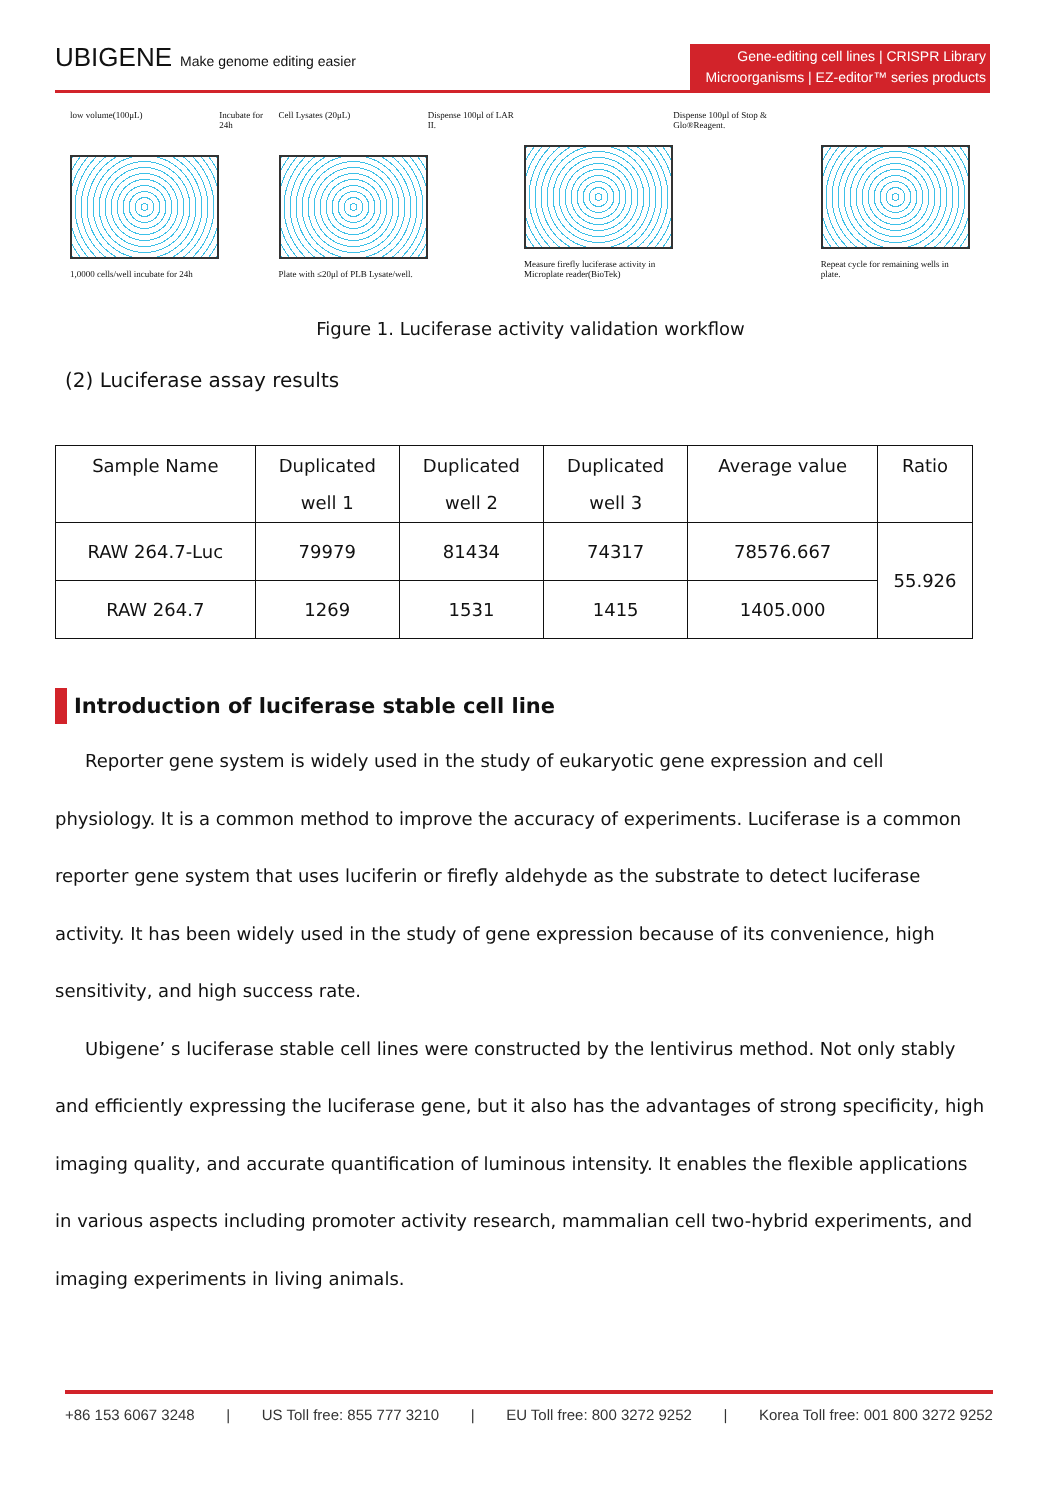UBIGENE Make genome editing easier
Gene-editing cell lines | CRISPR Library
Microorganisms | EZ-editor™ series products
low volume(100μL)
1,0000 cells/well incubate for 24h
Incubate for 24h Cell Lysates (20μL)
Plate with ≤20μl of PLB Lysate/well.
Dispense 100μl of LAR II. Measure firefly luciferase activity in Microplate reader(BioTek)
Dispense 100μl of Stop & Glo®Reagent.
Repeat cycle for remaining wells in plate.
Figure 1. Luciferase activity validation workflow
(2) Luciferase assay results
| Sample Name | Duplicated well 1 | Duplicated well 2 | Duplicated well 3 | Average value | Ratio |
| --- | --- | --- | --- | --- | --- |
| RAW 264.7-Luc | 79979 | 81434 | 74317 | 78576.667 | 55.926 |
| RAW 264.7 | 1269 | 1531 | 1415 | 1405.000 | |
Introduction of luciferase stable cell line
Reporter gene system is widely used in the study of eukaryotic gene expression and cell physiology. It is a common method to improve the accuracy of experiments. Luciferase is a common reporter gene system that uses luciferin or firefly aldehyde as the substrate to detect luciferase activity. It has been widely used in the study of gene expression because of its convenience, high sensitivity, and high success rate.
Ubigene’ s luciferase stable cell lines were constructed by the lentivirus method. Not only stably and efficiently expressing the luciferase gene, but it also has the advantages of strong specificity, high imaging quality, and accurate quantification of luminous intensity. It enables the flexible applications in various aspects including promoter activity research, mammalian cell two-hybrid experiments, and imaging experiments in living animals.
+86 153 6067 3248 | US Toll free: 855 777 3210 | EU Toll free: 800 3272 9252 | Korea Toll free: 001 800 3272 9252